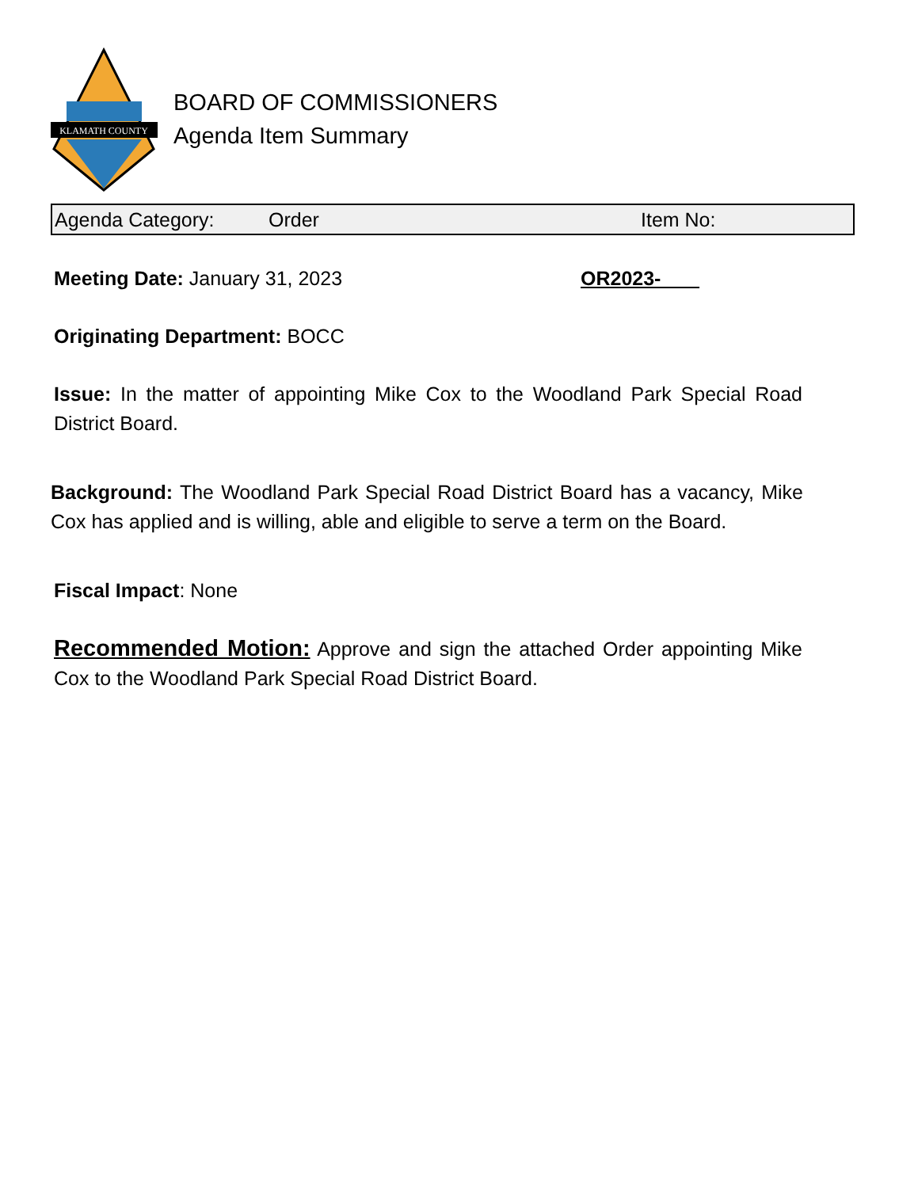KLAMATH COUNTY
BOARD OF COMMISSIONERS
Agenda Item Summary
Agenda Category: Order Item No:
Meeting Date: January 31, 2023 OR2023-
Originating Department: BOCC
Issue: In the matter of appointing Mike Cox to the Woodland Park Special Road District Board.
Background: The Woodland Park Special Road District Board has a vacancy, Mike Cox has applied and is willing, able and eligible to serve a term on the Board.
Fiscal Impact: None
Recommended Motion: Approve and sign the attached Order appointing Mike Cox to the Woodland Park Special Road District Board.